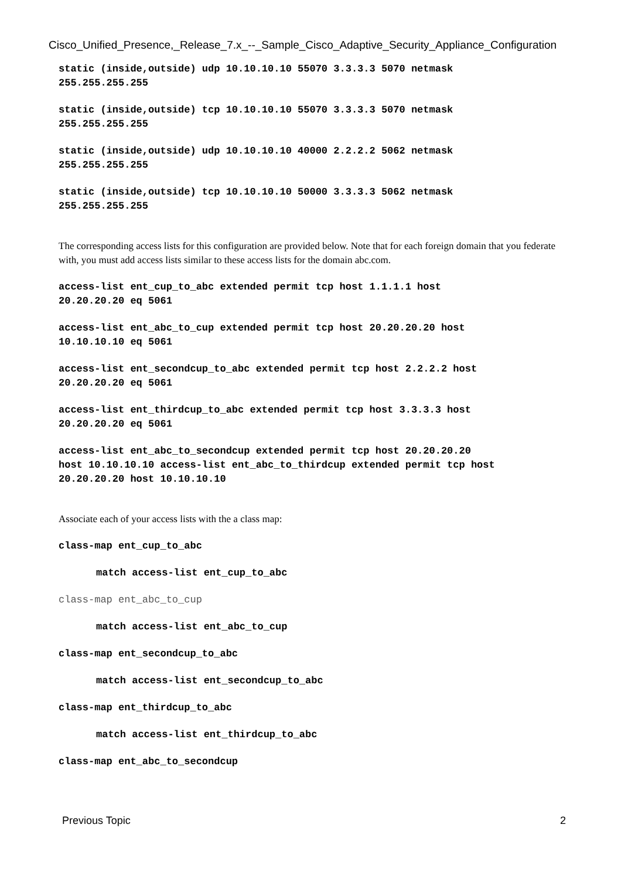Cisco_Unified_Presence,_Release_7.x_--_Sample_Cisco_Adaptive_Security_Appliance_Configuration
static (inside,outside) udp 10.10.10.10 55070 3.3.3.3 5070 netmask
255.255.255.255
static (inside,outside) tcp 10.10.10.10 55070 3.3.3.3 5070 netmask
255.255.255.255
static (inside,outside) udp 10.10.10.10 40000 2.2.2.2 5062 netmask
255.255.255.255
static (inside,outside) tcp 10.10.10.10 50000 3.3.3.3 5062 netmask
255.255.255.255
The corresponding access lists for this configuration are provided below. Note that for each foreign domain that you federate with, you must add access lists similar to these access lists for the domain abc.com.
access-list ent_cup_to_abc extended permit tcp host 1.1.1.1 host
20.20.20.20 eq 5061
access-list ent_abc_to_cup extended permit tcp host 20.20.20.20 host
10.10.10.10 eq 5061
access-list ent_secondcup_to_abc extended permit tcp host 2.2.2.2 host
20.20.20.20 eq 5061
access-list ent_thirdcup_to_abc extended permit tcp host 3.3.3.3 host
20.20.20.20 eq 5061
access-list ent_abc_to_secondcup extended permit tcp host 20.20.20.20
host 10.10.10.10 access-list ent_abc_to_thirdcup extended permit tcp host
20.20.20.20 host 10.10.10.10
Associate each of your access lists with the a class map:
class-map ent_cup_to_abc
match access-list ent_cup_to_abc
class-map ent_abc_to_cup
match access-list ent_abc_to_cup
class-map ent_secondcup_to_abc
match access-list ent_secondcup_to_abc
class-map ent_thirdcup_to_abc
match access-list ent_thirdcup_to_abc
class-map ent_abc_to_secondcup
Previous Topic 2